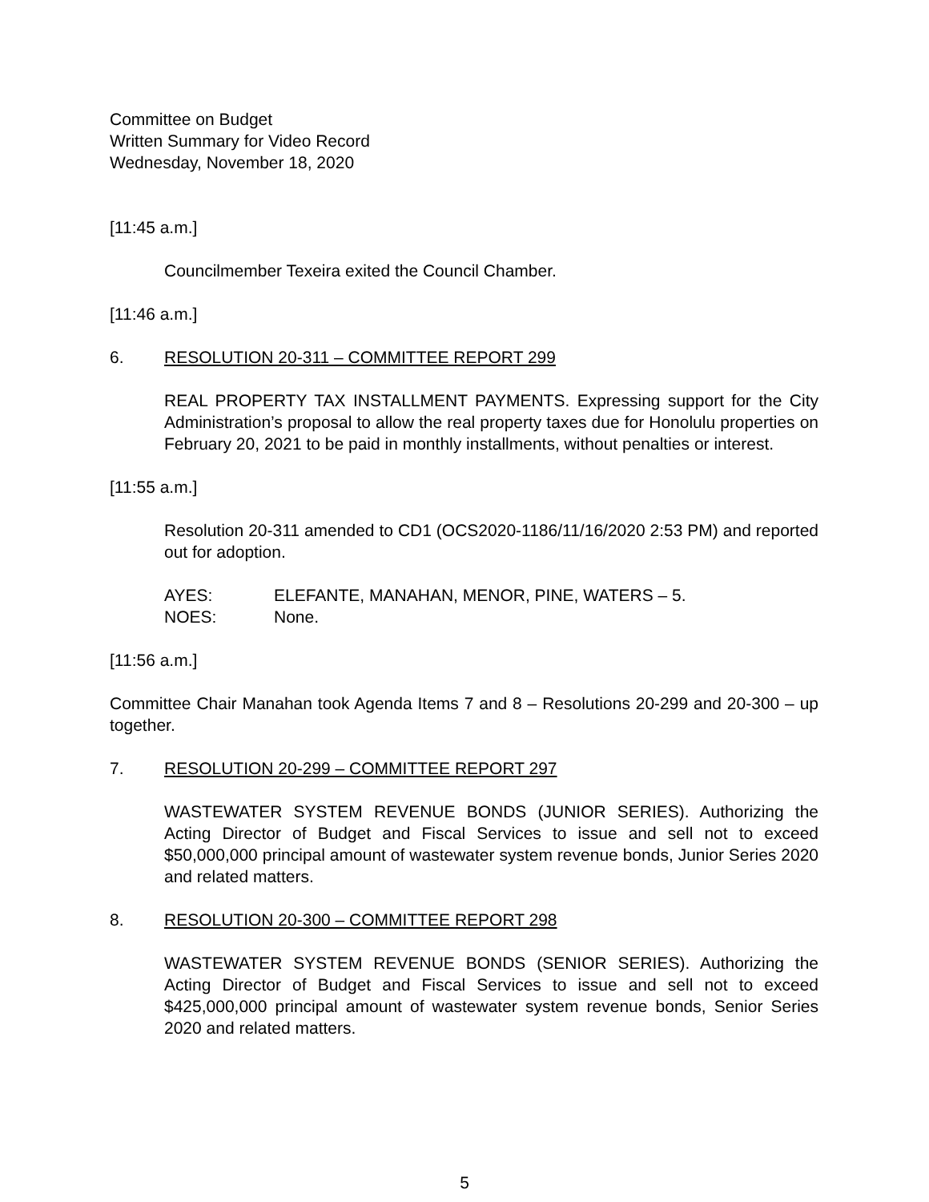Committee on Budget
Written Summary for Video Record
Wednesday, November 18, 2020
[11:45 a.m.]
Councilmember Texeira exited the Council Chamber.
[11:46 a.m.]
6. RESOLUTION 20-311 – COMMITTEE REPORT 299
REAL PROPERTY TAX INSTALLMENT PAYMENTS. Expressing support for the City Administration’s proposal to allow the real property taxes due for Honolulu properties on February 20, 2021 to be paid in monthly installments, without penalties or interest.
[11:55 a.m.]
Resolution 20-311 amended to CD1 (OCS2020-1186/11/16/2020 2:53 PM) and reported out for adoption.
AYES: ELEFANTE, MANAHAN, MENOR, PINE, WATERS – 5.
NOES: None.
[11:56 a.m.]
Committee Chair Manahan took Agenda Items 7 and 8 – Resolutions 20-299 and 20-300 – up together.
7. RESOLUTION 20-299 – COMMITTEE REPORT 297
WASTEWATER SYSTEM REVENUE BONDS (JUNIOR SERIES). Authorizing the Acting Director of Budget and Fiscal Services to issue and sell not to exceed $50,000,000 principal amount of wastewater system revenue bonds, Junior Series 2020 and related matters.
8. RESOLUTION 20-300 – COMMITTEE REPORT 298
WASTEWATER SYSTEM REVENUE BONDS (SENIOR SERIES). Authorizing the Acting Director of Budget and Fiscal Services to issue and sell not to exceed $425,000,000 principal amount of wastewater system revenue bonds, Senior Series 2020 and related matters.
5